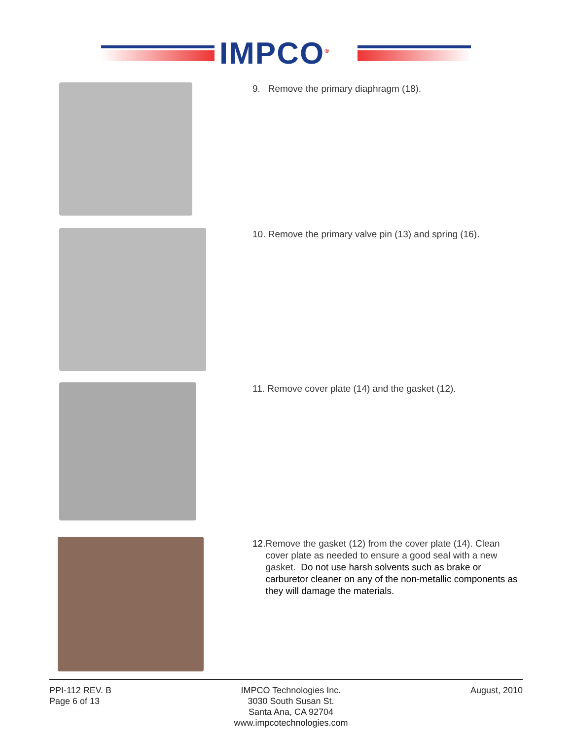IMPCO<sup>®</sup>
9. Remove the primary diaphragm (18).
10. Remove the primary valve pin (13) and spring (16).
11. Remove cover plate (14) and the gasket (12).
12. Remove the gasket (12) from the cover plate (14). Clean cover plate as needed to ensure a good seal with a new gasket. Do not use harsh solvents such as brake or carburetor cleaner on any of the non-metallic components as they will damage the materials.
PPI-112 REV. B
Page 6 of 13
IMPCO Technologies Inc.
3030 South Susan St.
Santa Ana, CA 92704
www.impcotechnologies.com
August, 2010